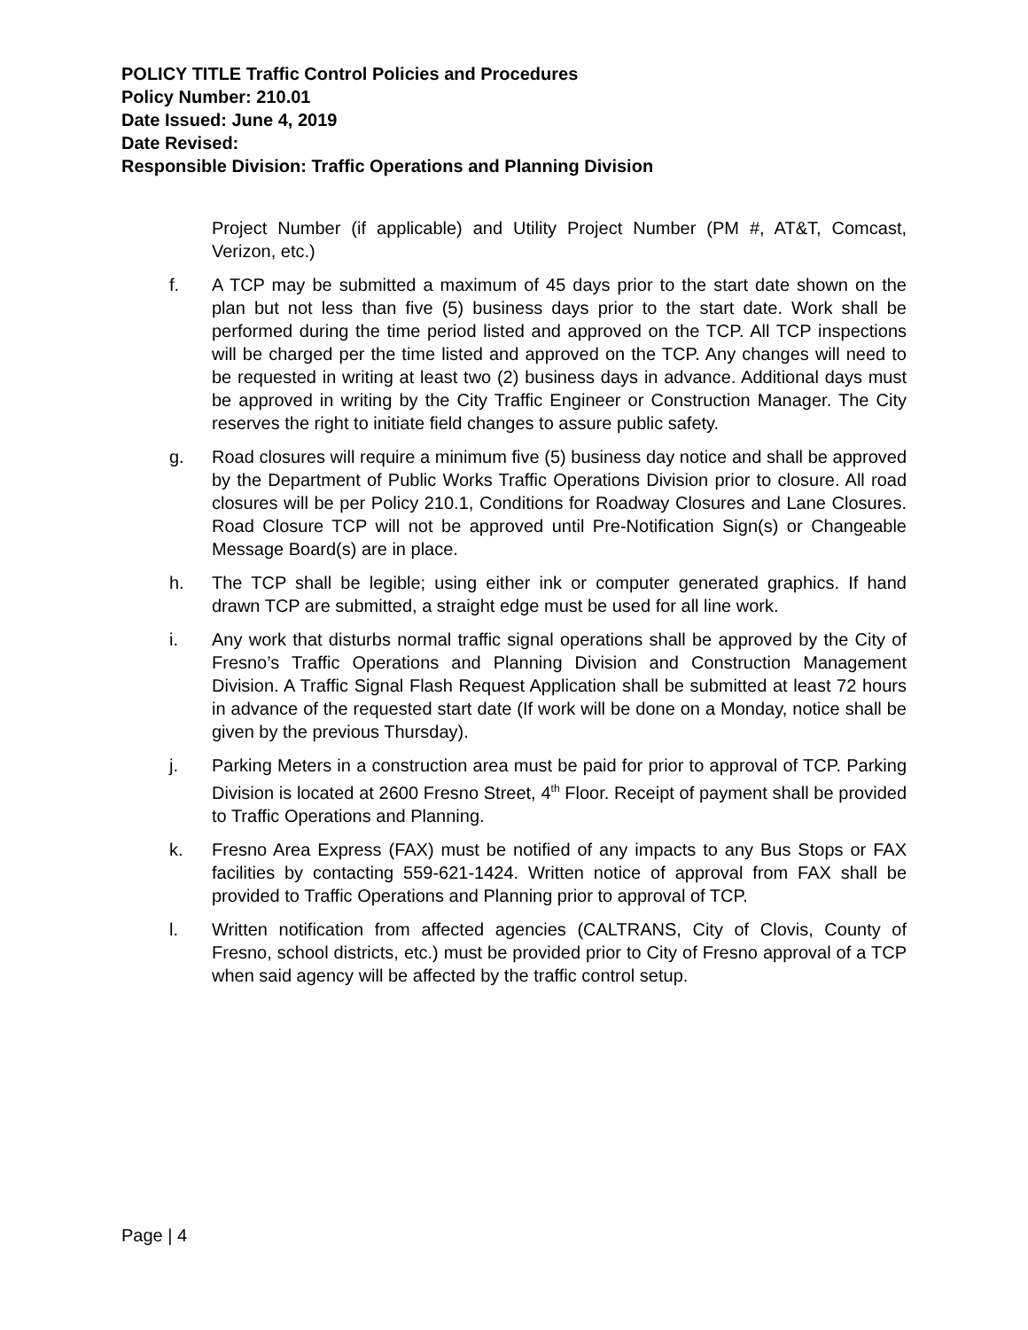POLICY TITLE Traffic Control Policies and Procedures
Policy Number: 210.01
Date Issued: June 4, 2019
Date Revised:
Responsible Division: Traffic Operations and Planning Division
Project Number (if applicable) and Utility Project Number (PM #, AT&T, Comcast, Verizon, etc.)
f. A TCP may be submitted a maximum of 45 days prior to the start date shown on the plan but not less than five (5) business days prior to the start date. Work shall be performed during the time period listed and approved on the TCP. All TCP inspections will be charged per the time listed and approved on the TCP. Any changes will need to be requested in writing at least two (2) business days in advance. Additional days must be approved in writing by the City Traffic Engineer or Construction Manager. The City reserves the right to initiate field changes to assure public safety.
g. Road closures will require a minimum five (5) business day notice and shall be approved by the Department of Public Works Traffic Operations Division prior to closure. All road closures will be per Policy 210.1, Conditions for Roadway Closures and Lane Closures. Road Closure TCP will not be approved until Pre-Notification Sign(s) or Changeable Message Board(s) are in place.
h. The TCP shall be legible; using either ink or computer generated graphics. If hand drawn TCP are submitted, a straight edge must be used for all line work.
i. Any work that disturbs normal traffic signal operations shall be approved by the City of Fresno’s Traffic Operations and Planning Division and Construction Management Division. A Traffic Signal Flash Request Application shall be submitted at least 72 hours in advance of the requested start date (If work will be done on a Monday, notice shall be given by the previous Thursday).
j. Parking Meters in a construction area must be paid for prior to approval of TCP. Parking Division is located at 2600 Fresno Street, 4<sup>th</sup> Floor. Receipt of payment shall be provided to Traffic Operations and Planning.
k. Fresno Area Express (FAX) must be notified of any impacts to any Bus Stops or FAX facilities by contacting 559-621-1424. Written notice of approval from FAX shall be provided to Traffic Operations and Planning prior to approval of TCP.
l. Written notification from affected agencies (CALTRANS, City of Clovis, County of Fresno, school districts, etc.) must be provided prior to City of Fresno approval of a TCP when said agency will be affected by the traffic control setup.
Page | 4